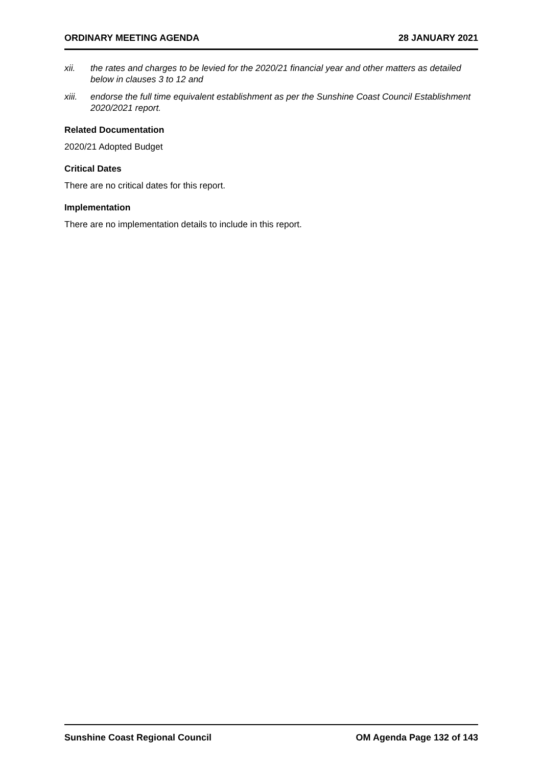ORDINARY MEETING AGENDA 28 JANUARY 2021
xii. the rates and charges to be levied for the 2020/21 financial year and other matters as detailed below in clauses 3 to 12 and
xiii. endorse the full time equivalent establishment as per the Sunshine Coast Council Establishment 2020/2021 report.
Related Documentation
2020/21 Adopted Budget
Critical Dates
There are no critical dates for this report.
Implementation
There are no implementation details to include in this report.
Sunshine Coast Regional Council OM Agenda Page 132 of 143